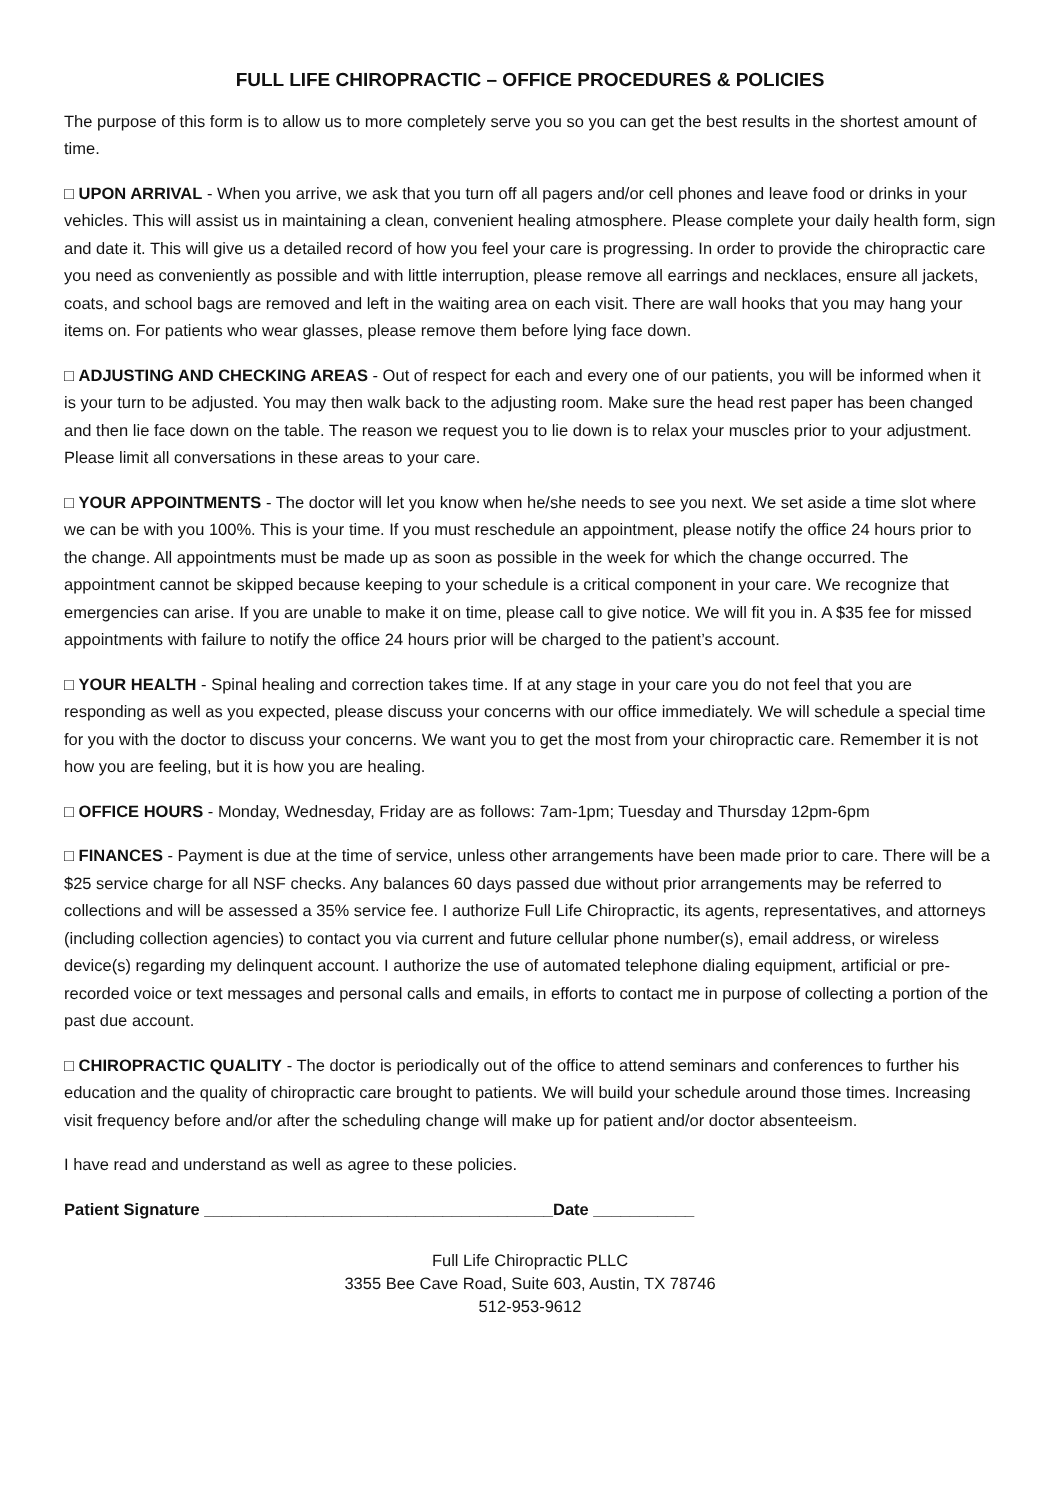FULL LIFE CHIROPRACTIC – OFFICE PROCEDURES & POLICIES
The purpose of this form is to allow us to more completely serve you so you can get the best results in the shortest amount of time.
□ UPON ARRIVAL - When you arrive, we ask that you turn off all pagers and/or cell phones and leave food or drinks in your vehicles. This will assist us in maintaining a clean, convenient healing atmosphere. Please complete your daily health form, sign and date it. This will give us a detailed record of how you feel your care is progressing. In order to provide the chiropractic care you need as conveniently as possible and with little interruption, please remove all earrings and necklaces, ensure all jackets, coats, and school bags are removed and left in the waiting area on each visit. There are wall hooks that you may hang your items on. For patients who wear glasses, please remove them before lying face down.
□ ADJUSTING AND CHECKING AREAS - Out of respect for each and every one of our patients, you will be informed when it is your turn to be adjusted. You may then walk back to the adjusting room. Make sure the head rest paper has been changed and then lie face down on the table. The reason we request you to lie down is to relax your muscles prior to your adjustment. Please limit all conversations in these areas to your care.
□ YOUR APPOINTMENTS - The doctor will let you know when he/she needs to see you next. We set aside a time slot where we can be with you 100%. This is your time. If you must reschedule an appointment, please notify the office 24 hours prior to the change. All appointments must be made up as soon as possible in the week for which the change occurred. The appointment cannot be skipped because keeping to your schedule is a critical component in your care. We recognize that emergencies can arise. If you are unable to make it on time, please call to give notice. We will fit you in. A $35 fee for missed appointments with failure to notify the office 24 hours prior will be charged to the patient’s account.
□ YOUR HEALTH - Spinal healing and correction takes time. If at any stage in your care you do not feel that you are responding as well as you expected, please discuss your concerns with our office immediately. We will schedule a special time for you with the doctor to discuss your concerns. We want you to get the most from your chiropractic care. Remember it is not how you are feeling, but it is how you are healing.
□ OFFICE HOURS - Monday, Wednesday, Friday are as follows: 7am-1pm; Tuesday and Thursday 12pm-6pm
□ FINANCES - Payment is due at the time of service, unless other arrangements have been made prior to care. There will be a $25 service charge for all NSF checks. Any balances 60 days passed due without prior arrangements may be referred to collections and will be assessed a 35% service fee. I authorize Full Life Chiropractic, its agents, representatives, and attorneys (including collection agencies) to contact you via current and future cellular phone number(s), email address, or wireless device(s) regarding my delinquent account. I authorize the use of automated telephone dialing equipment, artificial or pre-recorded voice or text messages and personal calls and emails, in efforts to contact me in purpose of collecting a portion of the past due account.
□ CHIROPRACTIC QUALITY - The doctor is periodically out of the office to attend seminars and conferences to further his education and the quality of chiropractic care brought to patients. We will build your schedule around those times. Increasing visit frequency before and/or after the scheduling change will make up for patient and/or doctor absenteeism.
I have read and understand as well as agree to these policies.
Patient Signature ______________________________________Date ___________
Full Life Chiropractic PLLC
3355 Bee Cave Road, Suite 603, Austin, TX 78746
512-953-9612